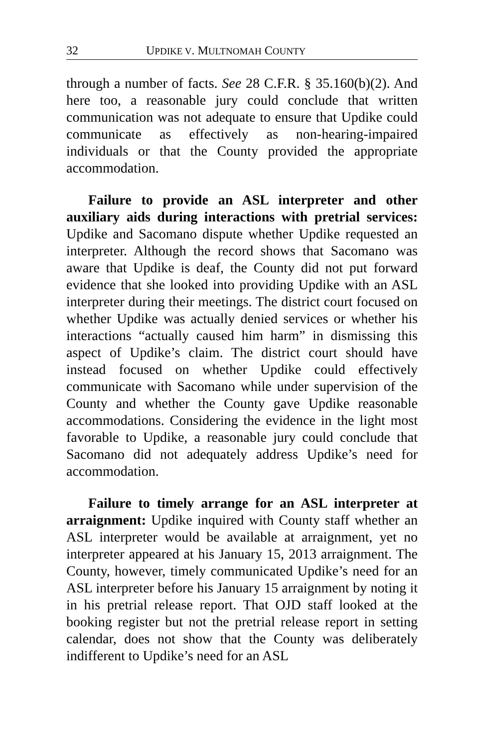32 UPDIKE V. MULTNOMAH COUNTY
through a number of facts. See 28 C.F.R. § 35.160(b)(2). And here too, a reasonable jury could conclude that written communication was not adequate to ensure that Updike could communicate as effectively as non-hearing-impaired individuals or that the County provided the appropriate accommodation.
Failure to provide an ASL interpreter and other auxiliary aids during interactions with pretrial services: Updike and Sacomano dispute whether Updike requested an interpreter. Although the record shows that Sacomano was aware that Updike is deaf, the County did not put forward evidence that she looked into providing Updike with an ASL interpreter during their meetings. The district court focused on whether Updike was actually denied services or whether his interactions “actually caused him harm” in dismissing this aspect of Updike’s claim. The district court should have instead focused on whether Updike could effectively communicate with Sacomano while under supervision of the County and whether the County gave Updike reasonable accommodations. Considering the evidence in the light most favorable to Updike, a reasonable jury could conclude that Sacomano did not adequately address Updike’s need for accommodation.
Failure to timely arrange for an ASL interpreter at arraignment: Updike inquired with County staff whether an ASL interpreter would be available at arraignment, yet no interpreter appeared at his January 15, 2013 arraignment. The County, however, timely communicated Updike’s need for an ASL interpreter before his January 15 arraignment by noting it in his pretrial release report. That OJD staff looked at the booking register but not the pretrial release report in setting calendar, does not show that the County was deliberately indifferent to Updike’s need for an ASL